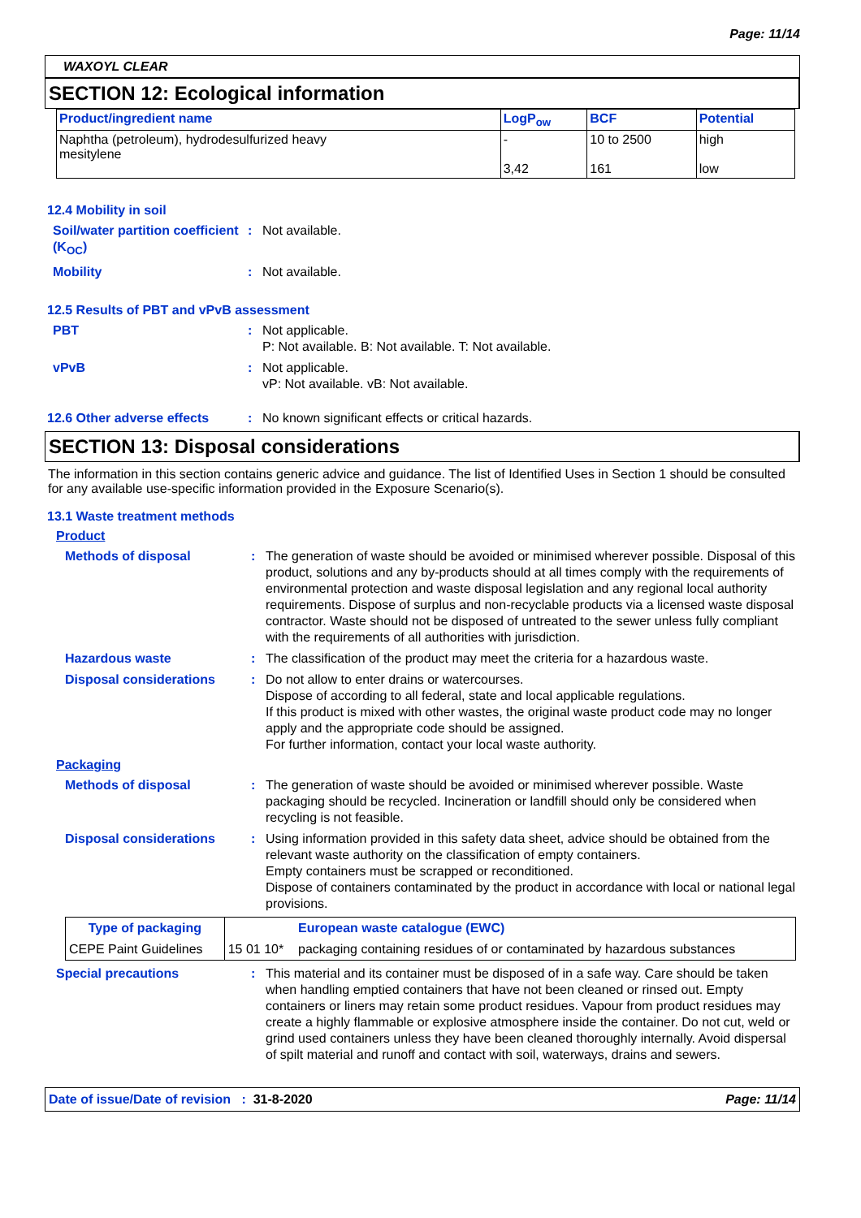Page: 11/14
WAXOYL CLEAR
SECTION 12: Ecological information
| Product/ingredient name | LogP<sub>ow</sub> | BCF | Potential |
| --- | --- | --- | --- |
| Naphtha (petroleum), hydrodesulfurized heavy mesitylene | - 3,42 | 10 to 2500 161 | high low |
12.4 Mobility in soil
Soil/water partition coefficient (K<sub>OC</sub>)
: Not available.
Mobility : Not available.
12.5 Results of PBT and vPvB assessment
PBT : Not applicable.
P: Not available. B: Not available. T: Not available.
vPvB : Not applicable.
vP: Not available. vB: Not available.
12.6 Other adverse effects
: No known significant effects or critical hazards.
SECTION 13: Disposal considerations
The information in this section contains generic advice and guidance. The list of Identified Uses in Section 1 should be consulted for any available use-specific information provided in the Exposure Scenario(s).
13.1 Waste treatment methods
Product
Methods of disposal : The generation of waste should be avoided or minimised wherever possible. Disposal of this product, solutions and any by-products should at all times comply with the requirements of environmental protection and waste disposal legislation and any regional local authority requirements. Dispose of surplus and non-recyclable products via a licensed waste disposal contractor. Waste should not be disposed of untreated to the sewer unless fully compliant with the requirements of all authorities with jurisdiction.
Hazardous waste : The classification of the product may meet the criteria for a hazardous waste.
Disposal considerations : Do not allow to enter drains or watercourses.
Dispose of according to all federal, state and local applicable regulations.
If this product is mixed with other wastes, the original waste product code may no longer apply and the appropriate code should be assigned.
For further information, contact your local waste authority.
Packaging
Methods of disposal : The generation of waste should be avoided or minimised wherever possible. Waste packaging should be recycled. Incineration or landfill should only be considered when recycling is not feasible.
Disposal considerations : Using information provided in this safety data sheet, advice should be obtained from the relevant waste authority on the classification of empty containers.
Empty containers must be scrapped or reconditioned.
Dispose of containers contaminated by the product in accordance with local or national legal provisions.
| Type of packaging | | European waste catalogue (EWC) |
| --- | --- | --- |
| CEPE Paint Guidelines | 15 01 10* | packaging containing residues of or contaminated by hazardous substances |
Special precautions : This material and its container must be disposed of in a safe way. Care should be taken when handling emptied containers that have not been cleaned or rinsed out. Empty containers or liners may retain some product residues. Vapour from product residues may create a highly flammable or explosive atmosphere inside the container. Do not cut, weld or grind used containers unless they have been cleaned thoroughly internally. Avoid dispersal of spilt material and runoff and contact with soil, waterways, drains and sewers.
Date of issue/Date of revision : 31-8-2020
Page: 11/14